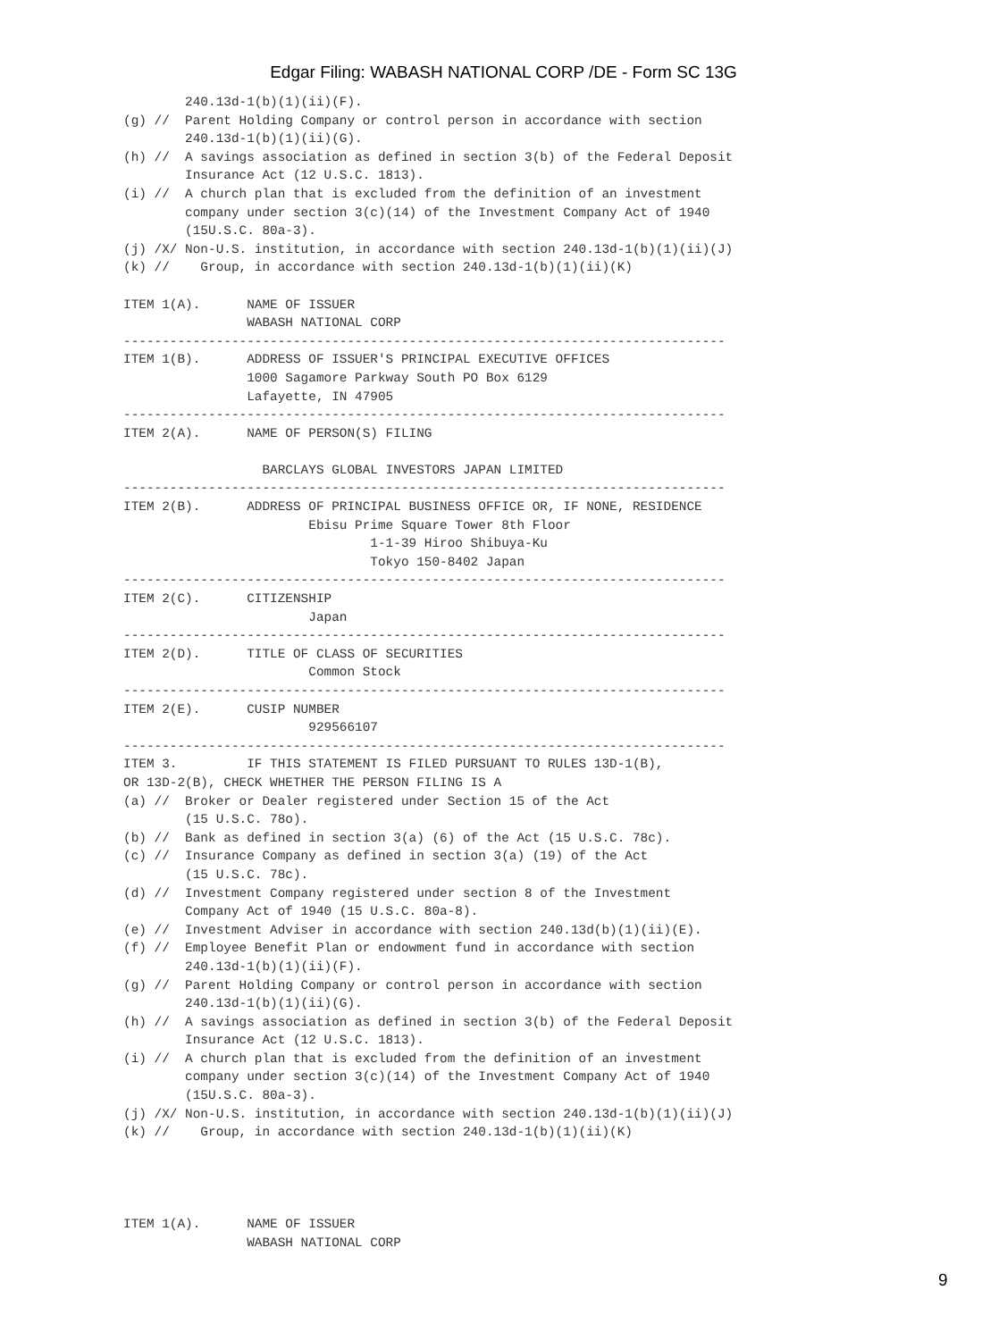Edgar Filing: WABASH NATIONAL CORP /DE - Form SC 13G
        240.13d-1(b)(1)(ii)(F).
(g) //  Parent Holding Company or control person in accordance with section
        240.13d-1(b)(1)(ii)(G).
(h) //  A savings association as defined in section 3(b) of the Federal Deposit
        Insurance Act (12 U.S.C. 1813).
(i) //  A church plan that is excluded from the definition of an investment
        company under section 3(c)(14) of the Investment Company Act of 1940
        (15U.S.C. 80a-3).
(j) /X/ Non-U.S. institution, in accordance with section 240.13d-1(b)(1)(ii)(J)
(k) //    Group, in accordance with section 240.13d-1(b)(1)(ii)(K)

ITEM 1(A).      NAME OF ISSUER
                WABASH NATIONAL CORP
------------------------------------------------------------------------------
ITEM 1(B).      ADDRESS OF ISSUER'S PRINCIPAL EXECUTIVE OFFICES
                1000 Sagamore Parkway South PO Box 6129
                Lafayette, IN 47905
------------------------------------------------------------------------------
ITEM 2(A).      NAME OF PERSON(S) FILING

                  BARCLAYS GLOBAL INVESTORS JAPAN LIMITED
------------------------------------------------------------------------------
ITEM 2(B).      ADDRESS OF PRINCIPAL BUSINESS OFFICE OR, IF NONE, RESIDENCE
                        Ebisu Prime Square Tower 8th Floor
                                1-1-39 Hiroo Shibuya-Ku
                                Tokyo 150-8402 Japan
------------------------------------------------------------------------------
ITEM 2(C).      CITIZENSHIP
                        Japan
------------------------------------------------------------------------------
ITEM 2(D).      TITLE OF CLASS OF SECURITIES
                        Common Stock
------------------------------------------------------------------------------
ITEM 2(E).      CUSIP NUMBER
                        929566107
------------------------------------------------------------------------------
ITEM 3.         IF THIS STATEMENT IS FILED PURSUANT TO RULES 13D-1(B),
OR 13D-2(B), CHECK WHETHER THE PERSON FILING IS A
(a) //  Broker or Dealer registered under Section 15 of the Act
        (15 U.S.C. 78o).
(b) //  Bank as defined in section 3(a) (6) of the Act (15 U.S.C. 78c).
(c) //  Insurance Company as defined in section 3(a) (19) of the Act
        (15 U.S.C. 78c).
(d) //  Investment Company registered under section 8 of the Investment
        Company Act of 1940 (15 U.S.C. 80a-8).
(e) //  Investment Adviser in accordance with section 240.13d(b)(1)(ii)(E).
(f) //  Employee Benefit Plan or endowment fund in accordance with section
        240.13d-1(b)(1)(ii)(F).
(g) //  Parent Holding Company or control person in accordance with section
        240.13d-1(b)(1)(ii)(G).
(h) //  A savings association as defined in section 3(b) of the Federal Deposit
        Insurance Act (12 U.S.C. 1813).
(i) //  A church plan that is excluded from the definition of an investment
        company under section 3(c)(14) of the Investment Company Act of 1940
        (15U.S.C. 80a-3).
(j) /X/ Non-U.S. institution, in accordance with section 240.13d-1(b)(1)(ii)(J)
(k) //    Group, in accordance with section 240.13d-1(b)(1)(ii)(K)




ITEM 1(A).      NAME OF ISSUER
                WABASH NATIONAL CORP
9